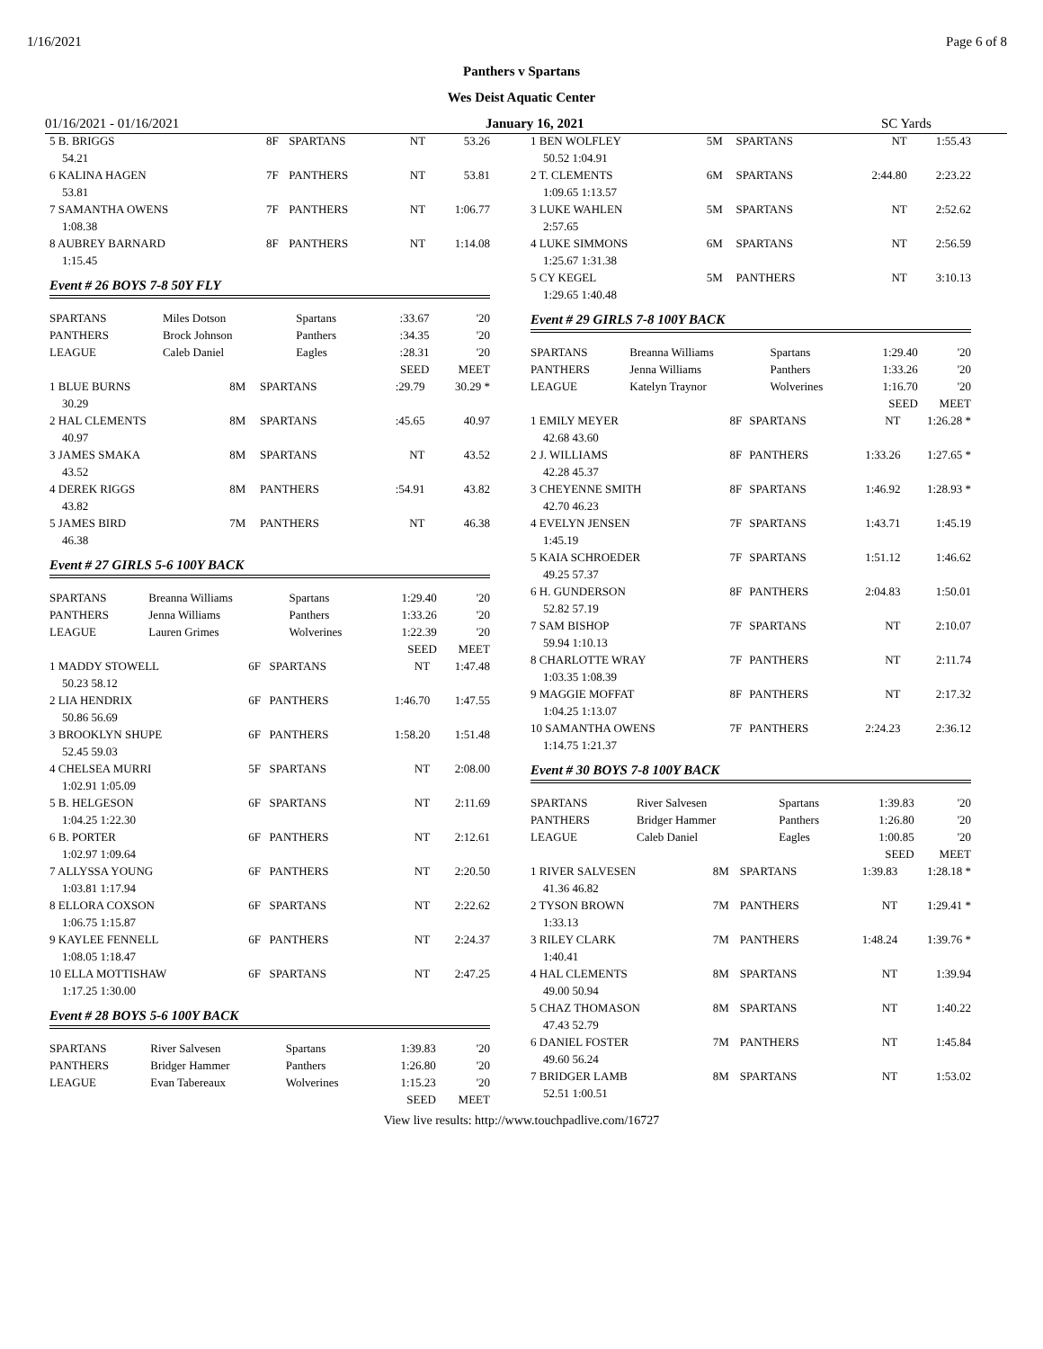1/16/2021 Page 6 of 8
Panthers v Spartans
Wes Deist Aquatic Center
01/16/2021 - 01/16/2021 January 16, 2021 SC Yards
| 5 B. BRIGGS | 8F | SPARTANS | NT | 53.26 |
| 54.21 | | | | |
| 6 KALINA HAGEN | 7F | PANTHERS | NT | 53.81 |
| 53.81 | | | | |
| 7 SAMANTHA OWENS | 7F | PANTHERS | NT | 1:06.77 |
| 1:08.38 | | | | |
| 8 AUBREY BARNARD | 8F | PANTHERS | NT | 1:14.08 |
| 1:15.45 | | | | |
Event # 26 BOYS 7-8 50Y FLY
| SPARTANS | Miles Dotson | Spartans | :33.67 | '20 |
| PANTHERS | Brock Johnson | Panthers | :34.35 | '20 |
| LEAGUE | Caleb Daniel | Eagles | :28.31 | '20 |
| | | | SEED | MEET |
| 1 BLUE BURNS | 8M | SPARTANS | :29.79 | 30.29 * |
| 30.29 | | | | |
| 2 HAL CLEMENTS | 8M | SPARTANS | :45.65 | 40.97 |
| 40.97 | | | | |
| 3 JAMES SMAKA | 8M | SPARTANS | NT | 43.52 |
| 43.52 | | | | |
| 4 DEREK RIGGS | 8M | PANTHERS | :54.91 | 43.82 |
| 43.82 | | | | |
| 5 JAMES BIRD | 7M | PANTHERS | NT | 46.38 |
| 46.38 | | | | |
Event # 27 GIRLS 5-6 100Y BACK
| SPARTANS | Breanna Williams | Spartans | 1:29.40 | '20 |
| PANTHERS | Jenna Williams | Panthers | 1:33.26 | '20 |
| LEAGUE | Lauren Grimes | Wolverines | 1:22.39 | '20 |
| | | | SEED | MEET |
| 1 MADDY STOWELL | 6F | SPARTANS | NT | 1:47.48 |
| 50.23 58.12 | | | | |
| 2 LIA HENDRIX | 6F | PANTHERS | 1:46.70 | 1:47.55 |
| 50.86 56.69 | | | | |
| 3 BROOKLYN SHUPE | 6F | PANTHERS | 1:58.20 | 1:51.48 |
| 52.45 59.03 | | | | |
| 4 CHELSEA MURRI | 5F | SPARTANS | NT | 2:08.00 |
| 1:02.91 1:05.09 | | | | |
| 5 B. HELGESON | 6F | SPARTANS | NT | 2:11.69 |
| 1:04.25 1:22.30 | | | | |
| 6 B. PORTER | 6F | PANTHERS | NT | 2:12.61 |
| 1:02.97 1:09.64 | | | | |
| 7 ALLYSSA YOUNG | 6F | PANTHERS | NT | 2:20.50 |
| 1:03.81 1:17.94 | | | | |
| 8 ELLORA COXSON | 6F | SPARTANS | NT | 2:22.62 |
| 1:06.75 1:15.87 | | | | |
| 9 KAYLEE FENNELL | 6F | PANTHERS | NT | 2:24.37 |
| 1:08.05 1:18.47 | | | | |
| 10 ELLA MOTTISHAW | 6F | SPARTANS | NT | 2:47.25 |
| 1:17.25 1:30.00 | | | | |
Event # 28 BOYS 5-6 100Y BACK
| SPARTANS | River Salvesen | Spartans | 1:39.83 | '20 |
| PANTHERS | Bridger Hammer | Panthers | 1:26.80 | '20 |
| LEAGUE | Evan Tabereaux | Wolverines | 1:15.23 | '20 |
| | | | SEED | MEET |
| 1 BEN WOLFLEY | 5M | SPARTANS | NT | 1:55.43 |
| 50.52 1:04.91 | | | | |
| 2 T. CLEMENTS | 6M | SPARTANS | 2:44.80 | 2:23.22 |
| 1:09.65 1:13.57 | | | | |
| 3 LUKE WAHLEN | 5M | SPARTANS | NT | 2:52.62 |
| 2:57.65 | | | | |
| 4 LUKE SIMMONS | 6M | SPARTANS | NT | 2:56.59 |
| 1:25.67 1:31.38 | | | | |
| 5 CY KEGEL | 5M | PANTHERS | NT | 3:10.13 |
| 1:29.65 1:40.48 | | | | |
Event # 29 GIRLS 7-8 100Y BACK
| SPARTANS | Breanna Williams | Spartans | 1:29.40 | '20 |
| PANTHERS | Jenna Williams | Panthers | 1:33.26 | '20 |
| LEAGUE | Katelyn Traynor | Wolverines | 1:16.70 | '20 |
| | | | SEED | MEET |
| 1 EMILY MEYER | 8F | SPARTANS | NT | 1:26.28 * |
| 42.68 43.60 | | | | |
| 2 J. WILLIAMS | 8F | PANTHERS | 1:33.26 | 1:27.65 * |
| 42.28 45.37 | | | | |
| 3 CHEYENNE SMITH | 8F | SPARTANS | 1:46.92 | 1:28.93 * |
| 42.70 46.23 | | | | |
| 4 EVELYN JENSEN | 7F | SPARTANS | 1:43.71 | 1:45.19 |
| 1:45.19 | | | | |
| 5 KAIA SCHROEDER | 7F | SPARTANS | 1:51.12 | 1:46.62 |
| 49.25 57.37 | | | | |
| 6 H. GUNDERSON | 8F | PANTHERS | 2:04.83 | 1:50.01 |
| 52.82 57.19 | | | | |
| 7 SAM BISHOP | 7F | SPARTANS | NT | 2:10.07 |
| 59.94 1:10.13 | | | | |
| 8 CHARLOTTE WRAY | 7F | PANTHERS | NT | 2:11.74 |
| 1:03.35 1:08.39 | | | | |
| 9 MAGGIE MOFFAT | 8F | PANTHERS | NT | 2:17.32 |
| 1:04.25 1:13.07 | | | | |
| 10 SAMANTHA OWENS | 7F | PANTHERS | 2:24.23 | 2:36.12 |
| 1:14.75 1:21.37 | | | | |
Event # 30 BOYS 7-8 100Y BACK
| SPARTANS | River Salvesen | Spartans | 1:39.83 | '20 |
| PANTHERS | Bridger Hammer | Panthers | 1:26.80 | '20 |
| LEAGUE | Caleb Daniel | Eagles | 1:00.85 | '20 |
| | | | SEED | MEET |
| 1 RIVER SALVESEN | 8M | SPARTANS | 1:39.83 | 1:28.18 * |
| 41.36 46.82 | | | | |
| 2 TYSON BROWN | 7M | PANTHERS | NT | 1:29.41 * |
| 1:33.13 | | | | |
| 3 RILEY CLARK | 7M | PANTHERS | 1:48.24 | 1:39.76 * |
| 1:40.41 | | | | |
| 4 HAL CLEMENTS | 8M | SPARTANS | NT | 1:39.94 |
| 49.00 50.94 | | | | |
| 5 CHAZ THOMASON | 8M | SPARTANS | NT | 1:40.22 |
| 47.43 52.79 | | | | |
| 6 DANIEL FOSTER | 7M | PANTHERS | NT | 1:45.84 |
| 49.60 56.24 | | | | |
| 7 BRIDGER LAMB | 8M | SPARTANS | NT | 1:53.02 |
| 52.51 1:00.51 | | | | |
View live results: http://www.touchpadlive.com/16727